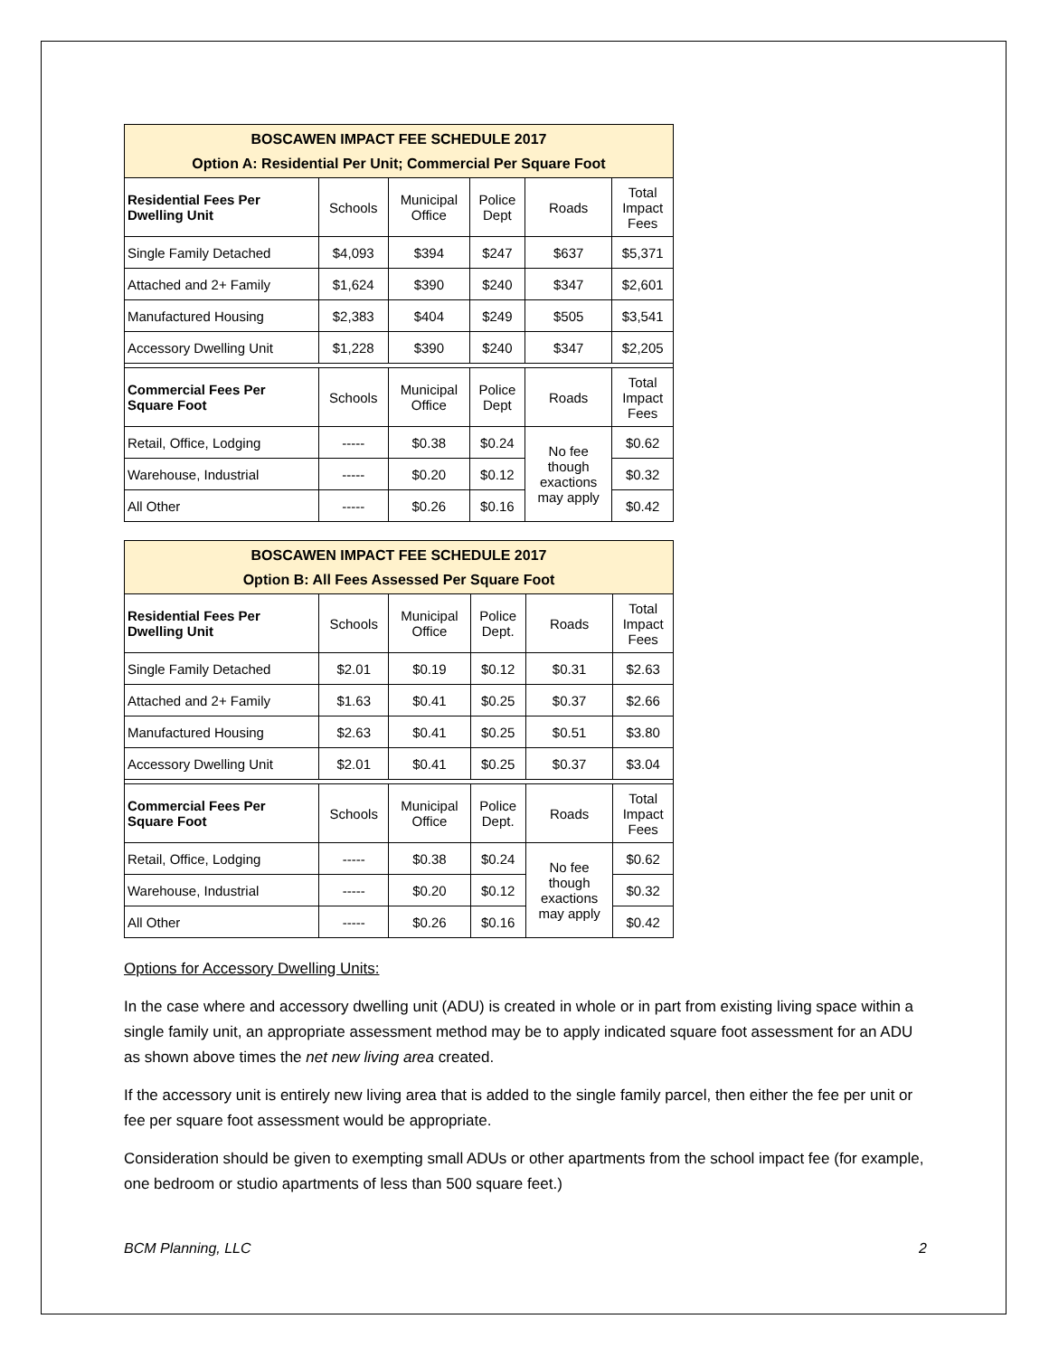| BOSCAWEN IMPACT FEE SCHEDULE 2017 Option A: Residential Per Unit; Commercial Per Square Foot | | | | | |
| --- | --- | --- | --- | --- | --- |
| Residential Fees Per Dwelling Unit | Schools | Municipal Office | Police Dept | Roads | Total Impact Fees |
| Single Family Detached | $4,093 | $394 | $247 | $637 | $5,371 |
| Attached and 2+ Family | $1,624 | $390 | $240 | $347 | $2,601 |
| Manufactured Housing | $2,383 | $404 | $249 | $505 | $3,541 |
| Accessory Dwelling Unit | $1,228 | $390 | $240 | $347 | $2,205 |
| Commercial Fees Per Square Foot | Schools | Municipal Office | Police Dept | Roads | Total Impact Fees |
| Retail, Office, Lodging | ----- | $0.38 | $0.24 | No fee though exactions may apply | $0.62 |
| Warehouse, Industrial | ----- | $0.20 | $0.12 | | $0.32 |
| All Other | ----- | $0.26 | $0.16 | | $0.42 |
| BOSCAWEN IMPACT FEE SCHEDULE 2017 Option B: All Fees Assessed Per Square Foot | | | | | |
| --- | --- | --- | --- | --- | --- |
| Residential Fees Per Dwelling Unit | Schools | Municipal Office | Police Dept. | Roads | Total Impact Fees |
| Single Family Detached | $2.01 | $0.19 | $0.12 | $0.31 | $2.63 |
| Attached and 2+ Family | $1.63 | $0.41 | $0.25 | $0.37 | $2.66 |
| Manufactured Housing | $2.63 | $0.41 | $0.25 | $0.51 | $3.80 |
| Accessory Dwelling Unit | $2.01 | $0.41 | $0.25 | $0.37 | $3.04 |
| Commercial Fees Per Square Foot | Schools | Municipal Office | Police Dept. | Roads | Total Impact Fees |
| Retail, Office, Lodging | ----- | $0.38 | $0.24 | No fee though exactions may apply | $0.62 |
| Warehouse, Industrial | ----- | $0.20 | $0.12 | | $0.32 |
| All Other | ----- | $0.26 | $0.16 | | $0.42 |
Options for Accessory Dwelling Units:
In the case where and accessory dwelling unit (ADU) is created in whole or in part from existing living space within a single family unit, an appropriate assessment method may be to apply indicated square foot assessment for an ADU as shown above times the net new living area created.
If the accessory unit is entirely new living area that is added to the single family parcel, then either the fee per unit or fee per square foot assessment would be appropriate.
Consideration should be given to exempting small ADUs or other apartments from the school impact fee (for example, one bedroom or studio apartments of less than 500 square feet.)
BCM Planning, LLC 2